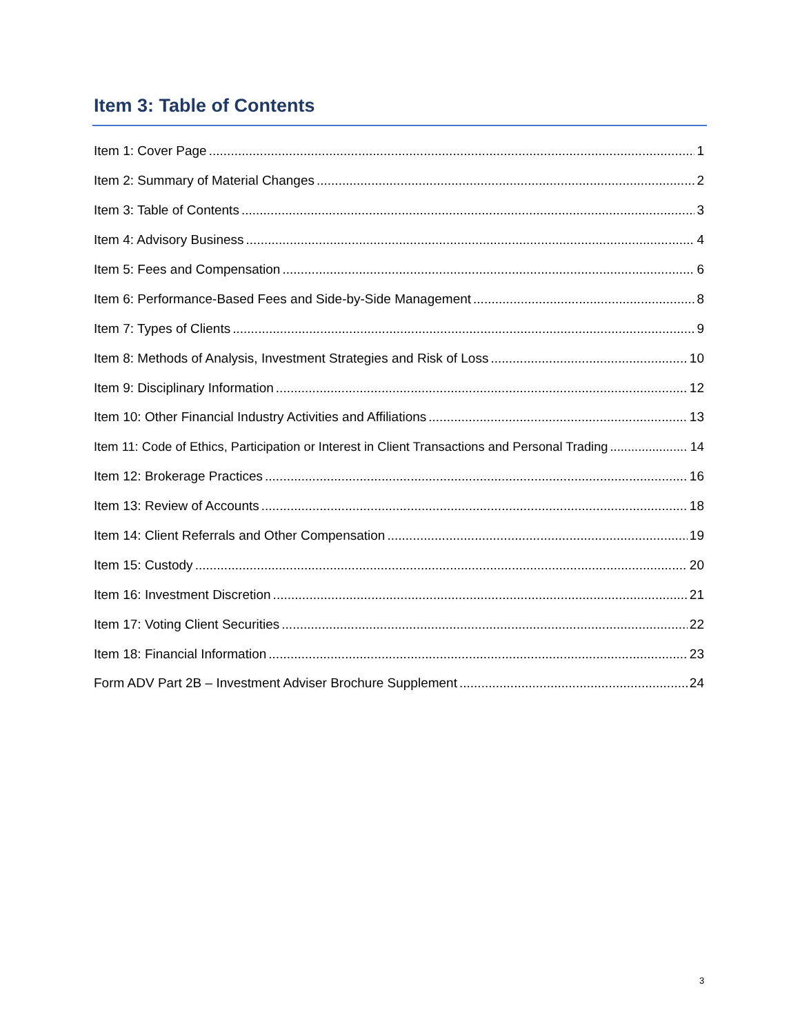Item 3: Table of Contents
Item 1: Cover Page 1
Item 2: Summary of Material Changes 2
Item 3: Table of Contents 3
Item 4: Advisory Business 4
Item 5: Fees and Compensation 6
Item 6: Performance-Based Fees and Side-by-Side Management 8
Item 7: Types of Clients 9
Item 8: Methods of Analysis, Investment Strategies and Risk of Loss 10
Item 9: Disciplinary Information 12
Item 10: Other Financial Industry Activities and Affiliations 13
Item 11: Code of Ethics, Participation or Interest in Client Transactions and Personal Trading 14
Item 12: Brokerage Practices 16
Item 13: Review of Accounts 18
Item 14: Client Referrals and Other Compensation 19
Item 15: Custody 20
Item 16: Investment Discretion 21
Item 17: Voting Client Securities 22
Item 18: Financial Information 23
Form ADV Part 2B – Investment Adviser Brochure Supplement 24
3